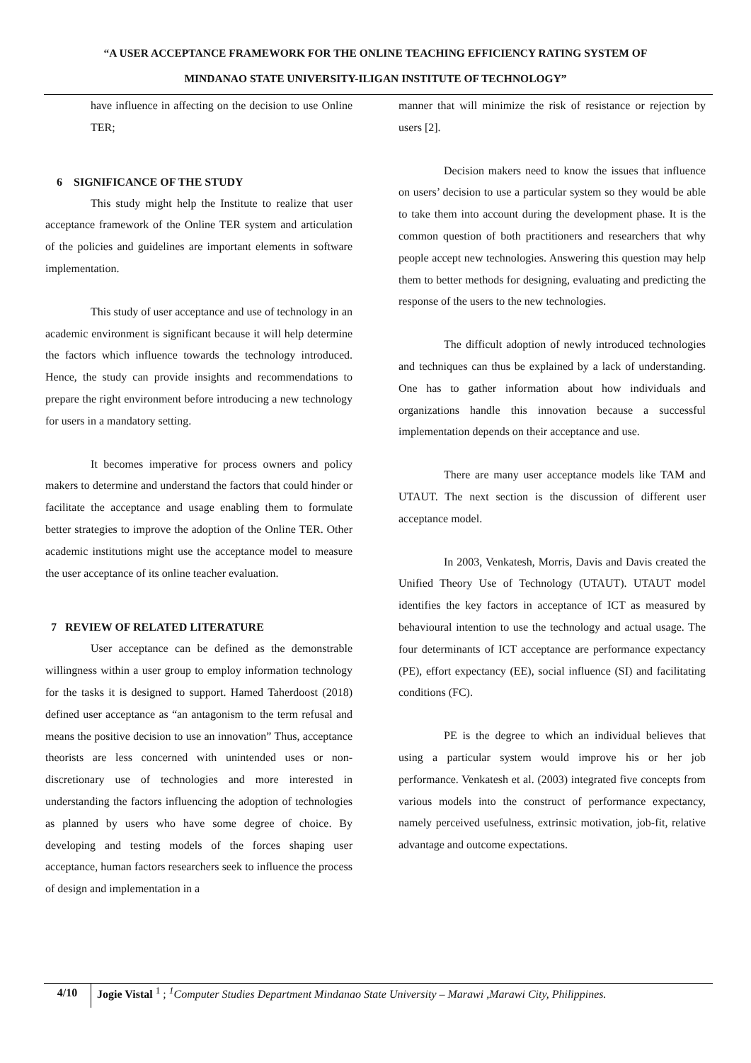“A USER ACCEPTANCE FRAMEWORK FOR THE ONLINE TEACHING EFFICIENCY RATING SYSTEM OF
MINDANAO STATE UNIVERSITY-ILIGAN INSTITUTE OF TECHNOLOGY”
have influence in affecting on the decision to use Online TER;
6 SIGNIFICANCE OF THE STUDY
This study might help the Institute to realize that user acceptance framework of the Online TER system and articulation of the policies and guidelines are important elements in software implementation.
This study of user acceptance and use of technology in an academic environment is significant because it will help determine the factors which influence towards the technology introduced. Hence, the study can provide insights and recommendations to prepare the right environment before introducing a new technology for users in a mandatory setting.
It becomes imperative for process owners and policy makers to determine and understand the factors that could hinder or facilitate the acceptance and usage enabling them to formulate better strategies to improve the adoption of the Online TER. Other academic institutions might use the acceptance model to measure the user acceptance of its online teacher evaluation.
7 REVIEW OF RELATED LITERATURE
User acceptance can be defined as the demonstrable willingness within a user group to employ information technology for the tasks it is designed to support. Hamed Taherdoost (2018) defined user acceptance as “an antagonism to the term refusal and means the positive decision to use an innovation” Thus, acceptance theorists are less concerned with unintended uses or non-discretionary use of technologies and more interested in understanding the factors influencing the adoption of technologies as planned by users who have some degree of choice. By developing and testing models of the forces shaping user acceptance, human factors researchers seek to influence the process of design and implementation in a
manner that will minimize the risk of resistance or rejection by users [2].
Decision makers need to know the issues that influence on users’ decision to use a particular system so they would be able to take them into account during the development phase. It is the common question of both practitioners and researchers that why people accept new technologies. Answering this question may help them to better methods for designing, evaluating and predicting the response of the users to the new technologies.
The difficult adoption of newly introduced technologies and techniques can thus be explained by a lack of understanding. One has to gather information about how individuals and organizations handle this innovation because a successful implementation depends on their acceptance and use.
There are many user acceptance models like TAM and UTAUT. The next section is the discussion of different user acceptance model.
In 2003, Venkatesh, Morris, Davis and Davis created the Unified Theory Use of Technology (UTAUT). UTAUT model identifies the key factors in acceptance of ICT as measured by behavioural intention to use the technology and actual usage. The four determinants of ICT acceptance are performance expectancy (PE), effort expectancy (EE), social influence (SI) and facilitating conditions (FC).
PE is the degree to which an individual believes that using a particular system would improve his or her job performance. Venkatesh et al. (2003) integrated five concepts from various models into the construct of performance expectancy, namely perceived usefulness, extrinsic motivation, job-fit, relative advantage and outcome expectations.
4/10
Jogie Vistal <sup>1</sup> ; <sup>1</sup>Computer Studies Department Mindanao State University – Marawi ,Marawi City, Philippines.